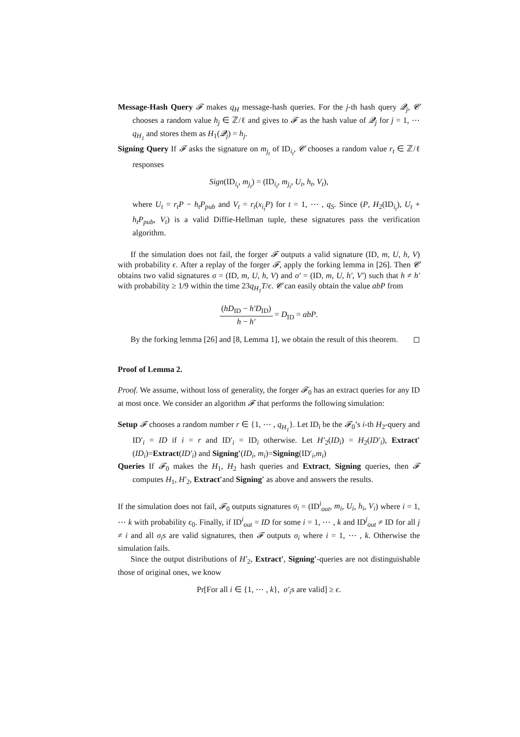Message-Hash Query 𝓕 makes q<sub>H</sub> message-hash queries. For the j-th hash query 𝓠<sub>j</sub>, 𝓒 chooses a random value h<sub>j</sub> ∈ ℤ/ℓ and gives to 𝓕 as the hash value of 𝓠<sub>j</sub> for j = 1, ⋯ q<sub>H<sub>1</sub></sub> and stores them as H<sub>1</sub>(𝓠<sub>j</sub>) = h<sub>j</sub>.
Signing Query If 𝓕 asks the signature on m<sub>j<sub>t</sub></sub> of ID<sub>i<sub>t</sub></sub>, 𝓒 chooses a random value r<sub>t</sub> ∈ ℤ/ℓ responses
Sign(ID<sub>i<sub>t</sub></sub>, m<sub>j<sub>t</sub></sub>) = (ID<sub>i<sub>t</sub></sub>, m<sub>j<sub>t</sub></sub>, U<sub>t</sub>, h<sub>t</sub>, V<sub>t</sub>),
where U<sub>t</sub> = r<sub>t</sub>P − h<sub>t</sub>P<sub>pub</sub> and V<sub>t</sub> = r<sub>t</sub>(x<sub>i<sub>t</sub></sub>P) for t = 1, ⋯ , q<sub>S</sub>. Since (P, H<sub>2</sub>(ID<sub>i<sub>t</sub></sub>), U<sub>t</sub> + h<sub>t</sub>P<sub>pub</sub>, V<sub>t</sub>) is a valid Diffie-Hellman tuple, these signatures pass the verification algorithm.
If the simulation does not fail, the forger 𝓕 outputs a valid signature (ID, m, U, h, V) with probability ϵ. After a replay of the forger 𝓕, apply the forking lemma in [26]. Then 𝓒 obtains two valid signatures σ = (ID, m, U, h, V) and σ′ = (ID, m, U, h′, V′) such that h ≠ h′ with probability ≥ 1/9 within the time 23q<sub>H<sub>1</sub></sub>T/ϵ. 𝓒 can easily obtain the value abP from
(hD<sub>ID</sub> − h′D<sub>ID</sub>) h − h′ = D<sub>ID</sub> = abP.
By the forking lemma [26] and [8, Lemma 1], we obtain the result of this theorem. ◻
Proof of Lemma 2.
Proof. We assume, without loss of generality, the forger 𝓕<sub>0</sub> has an extract queries for any ID at most once. We consider an algorithm 𝓕 that performs the following simulation:
Setup 𝓕 chooses a random number r ∈ {1, ⋯ , q<sub>H<sub>1</sub></sub>}. Let ID<sub>i</sub> be the 𝓕<sub>0</sub>’s i-th H<sub>2</sub>-query and ID′<sub>i</sub> = ID if i = r and ID′<sub>i</sub> = ID<sub>i</sub> otherwise. Let H′<sub>2</sub>(ID<sub>i</sub>) = H<sub>2</sub>(ID′<sub>i</sub>), Extract′(ID<sub>i</sub>)=Extract(ID′<sub>i</sub>) and Signing′(ID<sub>i</sub>, m<sub>i</sub>)=Signing(ID′<sub>i</sub>,m<sub>i</sub>)
Queries If 𝓕<sub>0</sub> makes the H<sub>1</sub>, H<sub>2</sub> hash queries and Extract, Signing queries, then 𝓕 computes H<sub>1</sub>, H′<sub>2</sub>, Extract′and Signing′ as above and answers the results.
If the simulation does not fail, 𝓕<sub>0</sub> outputs signatures σ<sub>i</sub> = (ID<sup>i</sup><sub>out</sub>, m<sub>i</sub>, U<sub>i</sub>, h<sub>i</sub>, V<sub>i</sub>) where i = 1, ⋯ k with probability ϵ<sub>0</sub>. Finally, if ID<sup>i</sup><sub>out</sub> = ID for some i = 1, ⋯ , k and ID<sup>j</sup><sub>out</sub> ≠ ID for all j ≠ i and all σ<sub>i</sub>s are valid signatures, then 𝓕 outputs σ<sub>i</sub> where i = 1, ⋯ , k. Otherwise the simulation fails.
Since the output distributions of H′<sub>2</sub>, Extract′, Signing′-queries are not distinguishable those of original ones, we know
Pr[For all i ∈ {1, ⋯ , k}, σ′<sub>i</sub>s are valid] ≥ ϵ.